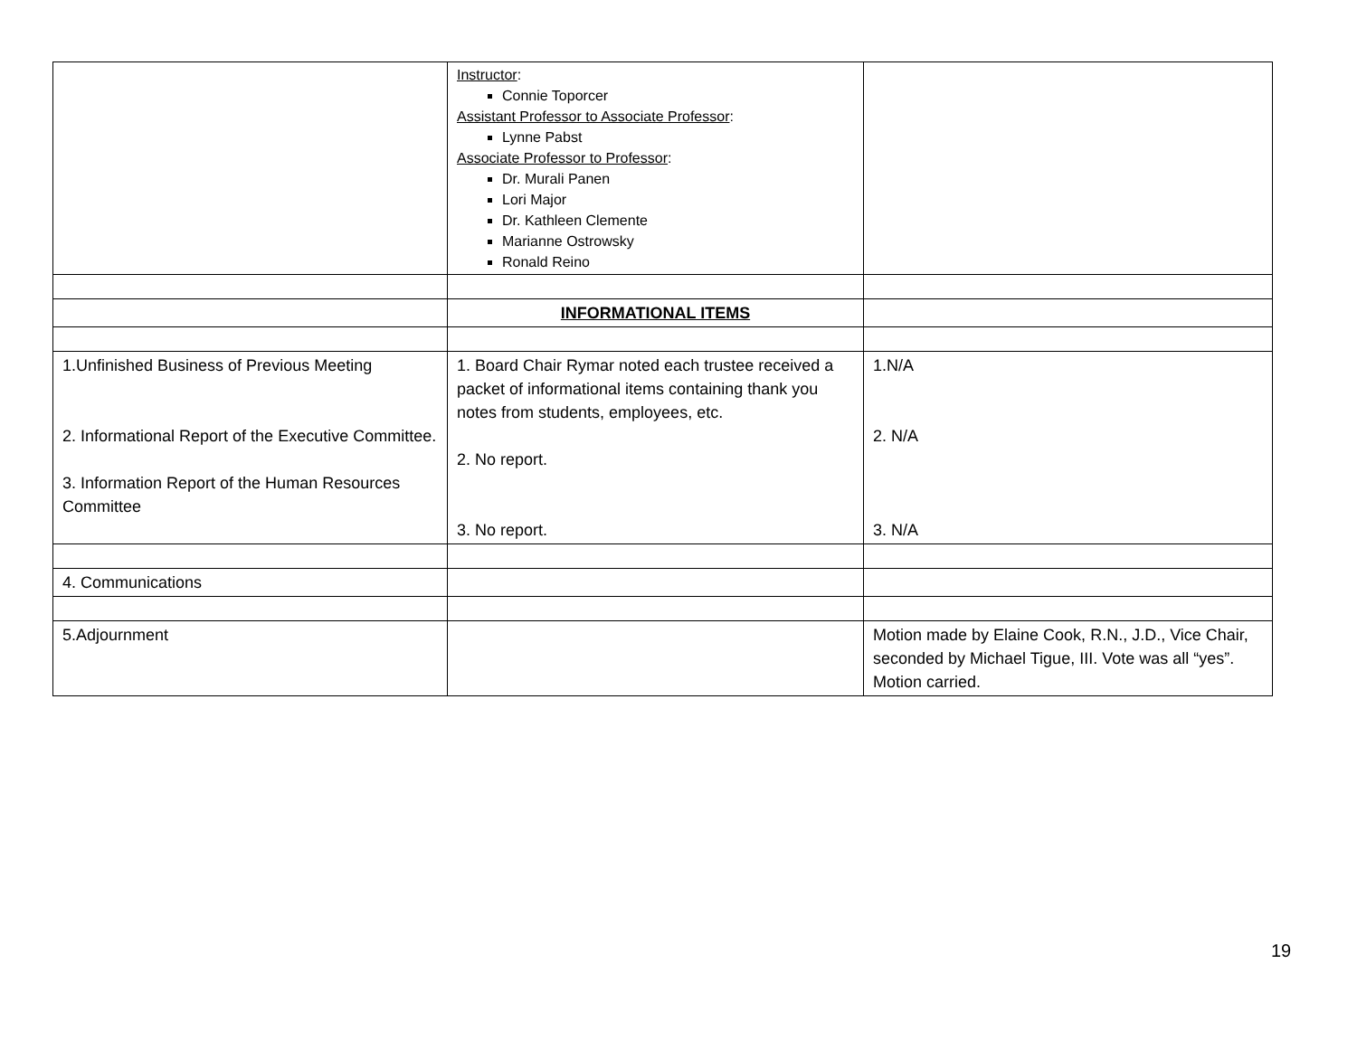| | Instructor : Connie Toporcer Assistant Professor to Associate Professor : Lynne Pabst Associate Professor to Professor : Dr. Murali Panen Lori Major Dr. Kathleen Clemente Marianne Ostrowsky Ronald Reino | |
| | INFORMATIONAL ITEMS | |
| 1.Unfinished Business of Previous Meeting 2. Informational Report of the Executive Committee. 3. Information Report of the Human Resources Committee | 1. Board Chair Rymar noted each trustee received a packet of informational items containing thank you notes from students, employees, etc. 2. No report. 3. No report. | 1.N/A 2. N/A 3. N/A |
| 4. Communications | | |
| 5.Adjournment | | Motion made by Elaine Cook, R.N., J.D., Vice Chair, seconded by Michael Tigue, III. Vote was all “yes”. Motion carried. |
19